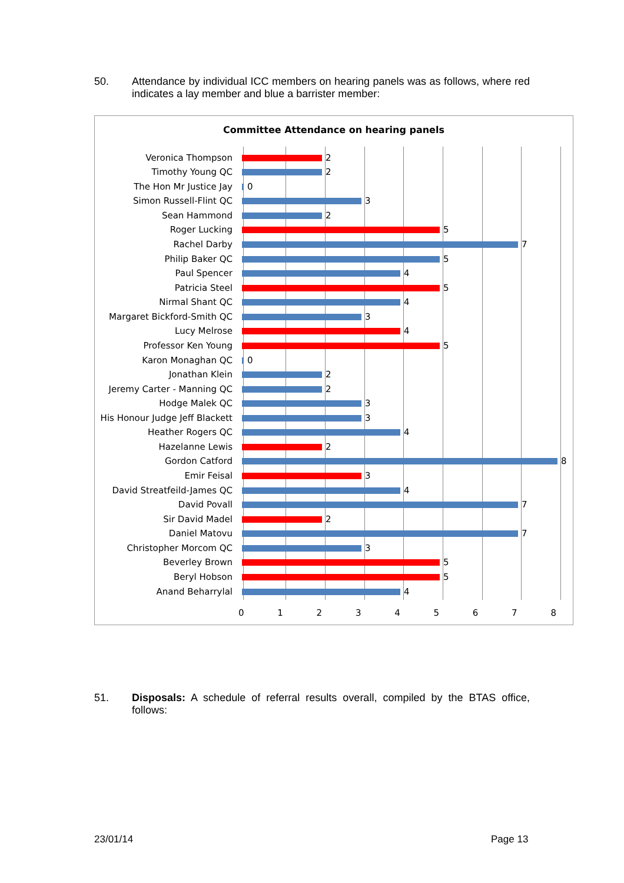50. Attendance by individual ICC members on hearing panels was as follows, where red indicates a lay member and blue a barrister member:
Committee Attendance on hearing panels
Veronica Thompson 2
Timothy Young QC 2
The Hon Mr Justice Jay 0
Simon Russell-Flint QC 3
Sean Hammond 2
Roger Lucking 5
Rachel Darby 7
Philip Baker QC 5
Paul Spencer 4
Patricia Steel 5
Nirmal Shant QC 4
Margaret Bickford-Smith QC 3
Lucy Melrose 4
Professor Ken Young 5
Karon Monaghan QC 0
Jonathan Klein 2
Jeremy Carter - Manning QC 2
Hodge Malek QC 3
His Honour Judge Jeff Blackett
3
Heather Rogers QC 4
Hazelanne Lewis 2
Gordon Catford 8
Emir Feisal 3
David Streatfeild-James QC 4
David Povall 7
Sir David Madel 2
Daniel Matovu 7
Christopher Morcom QC 3
Beverley Brown 5
Beryl Hobson 5
Anand Beharrylal 4
0 1 2 3 4 5 6 7 8
51. Disposals: A schedule of referral results overall, compiled by the BTAS office, follows:
23/01/14 Page 13